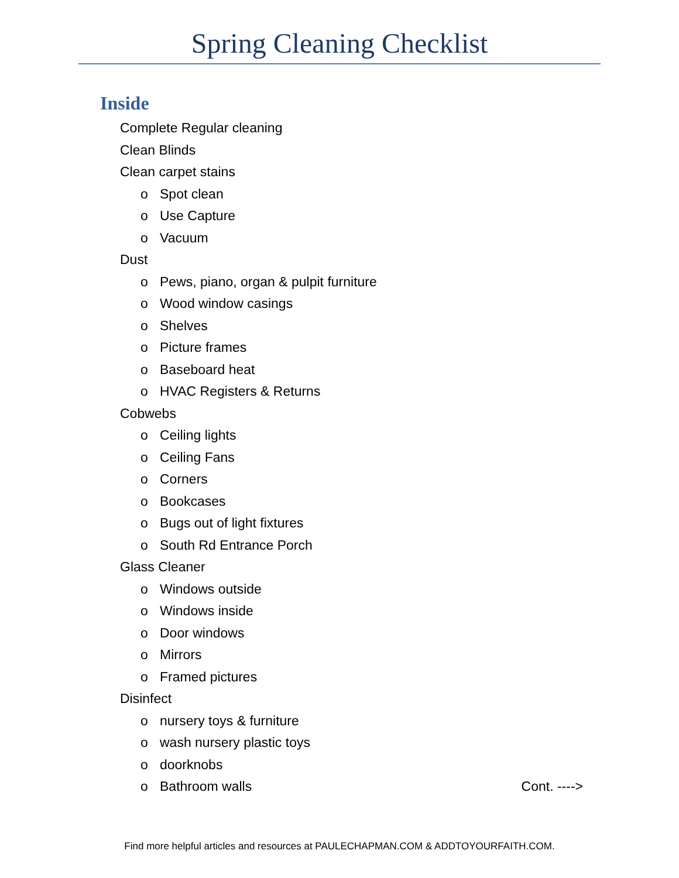Spring Cleaning Checklist
Inside
Complete Regular cleaning
Clean Blinds
Clean carpet stains
o Spot clean
o Use Capture
o Vacuum
Dust
o Pews, piano, organ & pulpit furniture
o Wood window casings
o Shelves
o Picture frames
o Baseboard heat
o HVAC Registers & Returns
Cobwebs
o Ceiling lights
o Ceiling Fans
o Corners
o Bookcases
o Bugs out of light fixtures
o South Rd Entrance Porch
Glass Cleaner
o Windows outside
o Windows inside
o Door windows
o Mirrors
o Framed pictures
Disinfect
o nursery toys & furniture
o wash nursery plastic toys
o doorknobs
o Bathroom walls Cont. ---->
Find more helpful articles and resources at PAULECHAPMAN.COM & ADDTOYOURFAITH.COM.